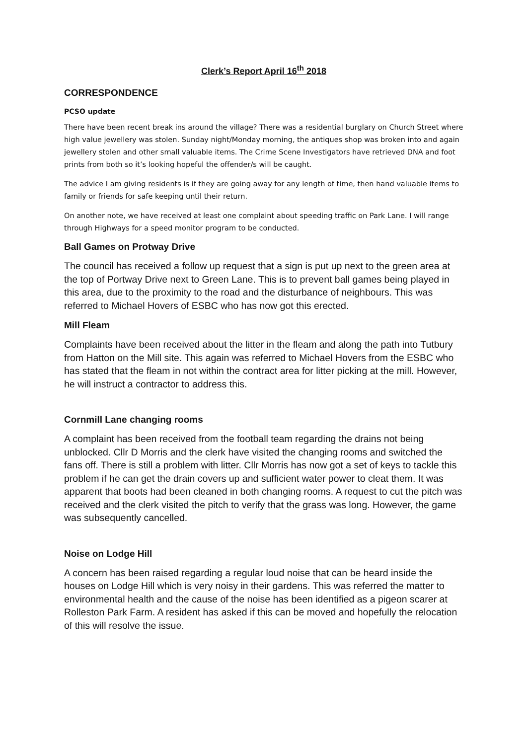Clerk’s Report April 16<sup>th</sup> 2018
CORRESPONDENCE
PCSO update
There have been recent break ins around the village? There was a residential burglary on Church Street where high value jewellery was stolen. Sunday night/Monday morning, the antiques shop was broken into and again jewellery stolen and other small valuable items. The Crime Scene Investigators have retrieved DNA and foot prints from both so it’s looking hopeful the offender/s will be caught.
The advice I am giving residents is if they are going away for any length of time, then hand valuable items to family or friends for safe keeping until their return.
On another note, we have received at least one complaint about speeding traffic on Park Lane. I will range through Highways for a speed monitor program to be conducted.
Ball Games on Protway Drive
The council has received a follow up request that a sign is put up next to the green area at the top of Portway Drive next to Green Lane. This is to prevent ball games being played in this area, due to the proximity to the road and the disturbance of neighbours. This was referred to Michael Hovers of ESBC who has now got this erected.
Mill Fleam
Complaints have been received about the litter in the fleam and along the path into Tutbury from Hatton on the Mill site. This again was referred to Michael Hovers from the ESBC who has stated that the fleam in not within the contract area for litter picking at the mill. However, he will instruct a contractor to address this.
Cornmill Lane changing rooms
A complaint has been received from the football team regarding the drains not being unblocked. Cllr D Morris and the clerk have visited the changing rooms and switched the fans off. There is still a problem with litter. Cllr Morris has now got a set of keys to tackle this problem if he can get the drain covers up and sufficient water power to cleat them. It was apparent that boots had been cleaned in both changing rooms. A request to cut the pitch was received and the clerk visited the pitch to verify that the grass was long. However, the game was subsequently cancelled.
Noise on Lodge Hill
A concern has been raised regarding a regular loud noise that can be heard inside the houses on Lodge Hill which is very noisy in their gardens. This was referred the matter to environmental health and the cause of the noise has been identified as a pigeon scarer at Rolleston Park Farm. A resident has asked if this can be moved and hopefully the relocation of this will resolve the issue.